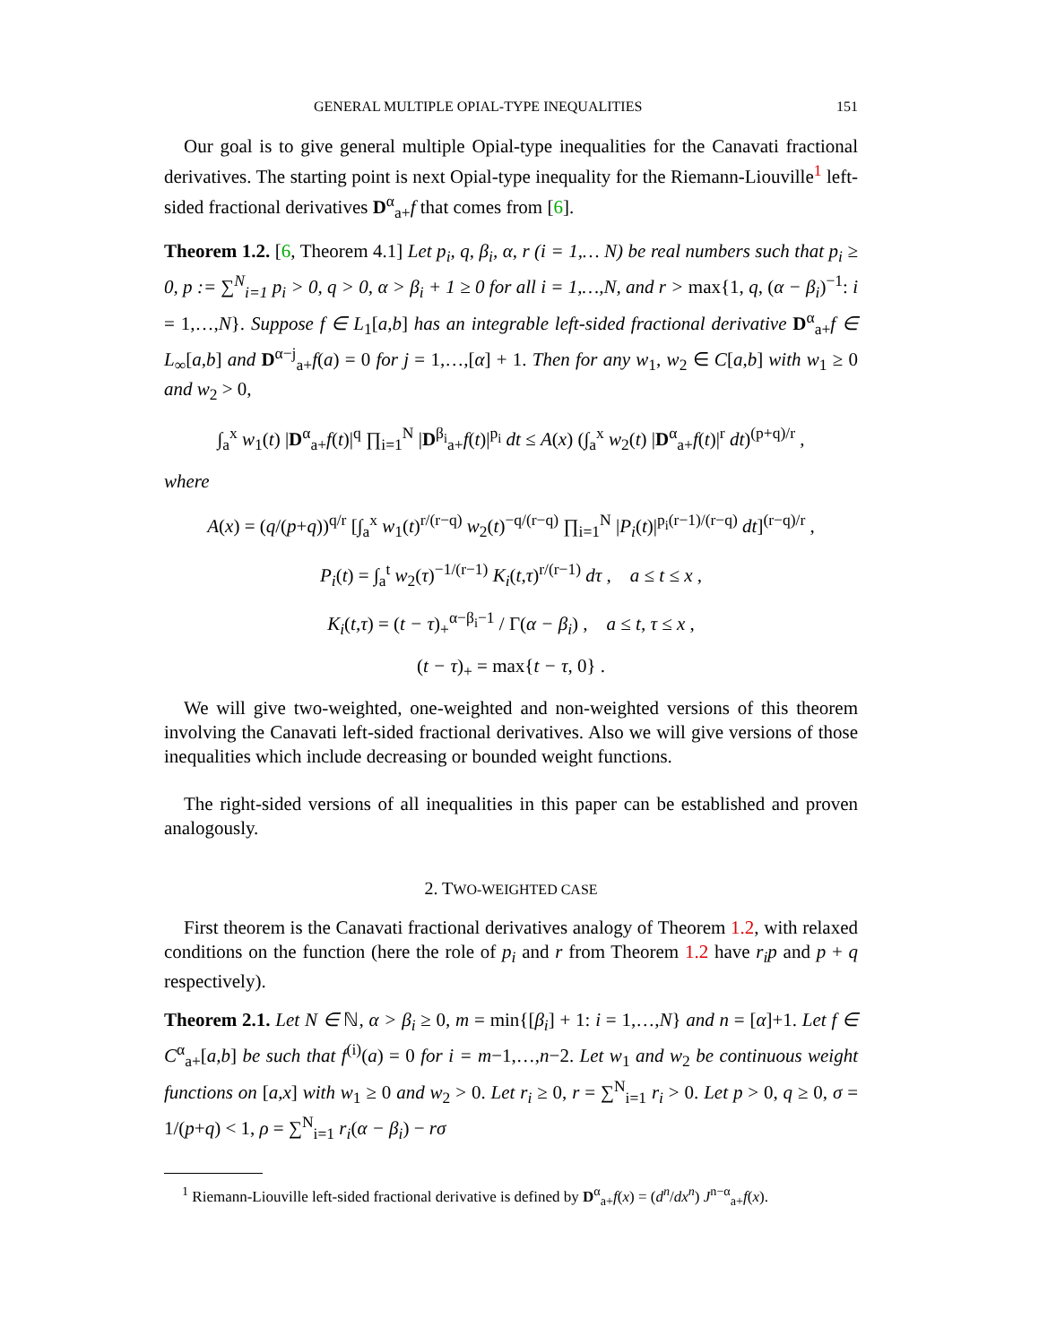GENERAL MULTIPLE OPIAL-TYPE INEQUALITIES 151
Our goal is to give general multiple Opial-type inequalities for the Canavati fractional derivatives. The starting point is next Opial-type inequality for the Riemann-Liouville<sup>1</sup> left-sided fractional derivatives D<sup>α</sup><sub>a+</sub>f that comes from [6].
Theorem 1.2. [6, Theorem 4.1] Let p<sub>i</sub>, q, β<sub>i</sub>, α, r (i = 1,… N) be real numbers such that p<sub>i</sub> ≥ 0, p := ∑<sup>N</sup><sub>i=1</sub> p<sub>i</sub> > 0, q > 0, α > β<sub>i</sub> + 1 ≥ 0 for all i = 1,…,N, and r > max{1, q, (α − β<sub>i</sub>)<sup>−1</sup>: i = 1,…,N}. Suppose f ∈ L<sub>1</sub>[a,b] has an integrable left-sided fractional derivative D<sup>α</sup><sub>a+</sub>f ∈ L<sub>∞</sub>[a,b] and D<sup>α−j</sup><sub>a+</sub>f(a) = 0 for j = 1,…,[α] + 1. Then for any w<sub>1</sub>, w<sub>2</sub> ∈ C[a,b] with w<sub>1</sub> ≥ 0 and w<sub>2</sub> > 0,
∫<sub>a</sub><sup>x</sup> w<sub>1</sub>(t) |D<sup>α</sup><sub>a+</sub>f(t)|<sup>q</sup> ∏<sub>i=1</sub><sup>N</sup> |D<sup>β<sub>i</sub></sup><sub>a+</sub>f(t)|<sup>p<sub>i</sub></sup> dt ≤ A(x) (∫<sub>a</sub><sup>x</sup> w<sub>2</sub>(t) |D<sup>α</sup><sub>a+</sub>f(t)|<sup>r</sup> dt)<sup>(p+q)/r</sup> ,
where
A(x) = (q/(p+q))<sup>q/r</sup> [∫<sub>a</sub><sup>x</sup> w<sub>1</sub>(t)<sup>r/(r−q)</sup> w<sub>2</sub>(t)<sup>−q/(r−q)</sup> ∏<sub>i=1</sub><sup>N</sup> |P<sub>i</sub>(t)|<sup>p<sub>i</sub>(r−1)/(r−q)</sup> dt]<sup>(r−q)/r</sup> ,
P<sub>i</sub>(t) = ∫<sub>a</sub><sup>t</sup> w<sub>2</sub>(τ)<sup>−1/(r−1)</sup> K<sub>i</sub>(t,τ)<sup>r/(r−1)</sup> dτ , a ≤ t ≤ x ,
K<sub>i</sub>(t,τ) = (t − τ)<sub>+</sub><sup>α−β<sub>i</sub>−1</sup> / Γ(α − β<sub>i</sub>) , a ≤ t, τ ≤ x ,
(t − τ)<sub>+</sub> = max{t − τ, 0} .
We will give two-weighted, one-weighted and non-weighted versions of this theorem involving the Canavati left-sided fractional derivatives. Also we will give versions of those inequalities which include decreasing or bounded weight functions.
The right-sided versions of all inequalities in this paper can be established and proven analogously.
2. TWO-WEIGHTED CASE
First theorem is the Canavati fractional derivatives analogy of Theorem 1.2, with relaxed conditions on the function (here the role of p<sub>i</sub> and r from Theorem 1.2 have r<sub>i</sub>p and p + q respectively).
Theorem 2.1. Let N ∈ ℕ, α > β<sub>i</sub> ≥ 0, m = min{[β<sub>i</sub>] + 1: i = 1,…,N} and n = [α]+1. Let f ∈ C<sup>α</sup><sub>a+</sub>[a,b] be such that f<sup>(i)</sup>(a) = 0 for i = m−1,…,n−2. Let w<sub>1</sub> and w<sub>2</sub> be continuous weight functions on [a,x] with w<sub>1</sub> ≥ 0 and w<sub>2</sub> > 0. Let r<sub>i</sub> ≥ 0, r = ∑<sup>N</sup><sub>i=1</sub> r<sub>i</sub> > 0. Let p > 0, q ≥ 0, σ = 1/(p+q) < 1, ρ = ∑<sup>N</sup><sub>i=1</sub> r<sub>i</sub>(α − β<sub>i</sub>) − rσ
<sup>1</sup> Riemann-Liouville left-sided fractional derivative is defined by D<sup>α</sup><sub>a+</sub>f(x) = (d<sup>n</sup>/dx<sup>n</sup>) J<sup>n−α</sup><sub>a+</sub>f(x).